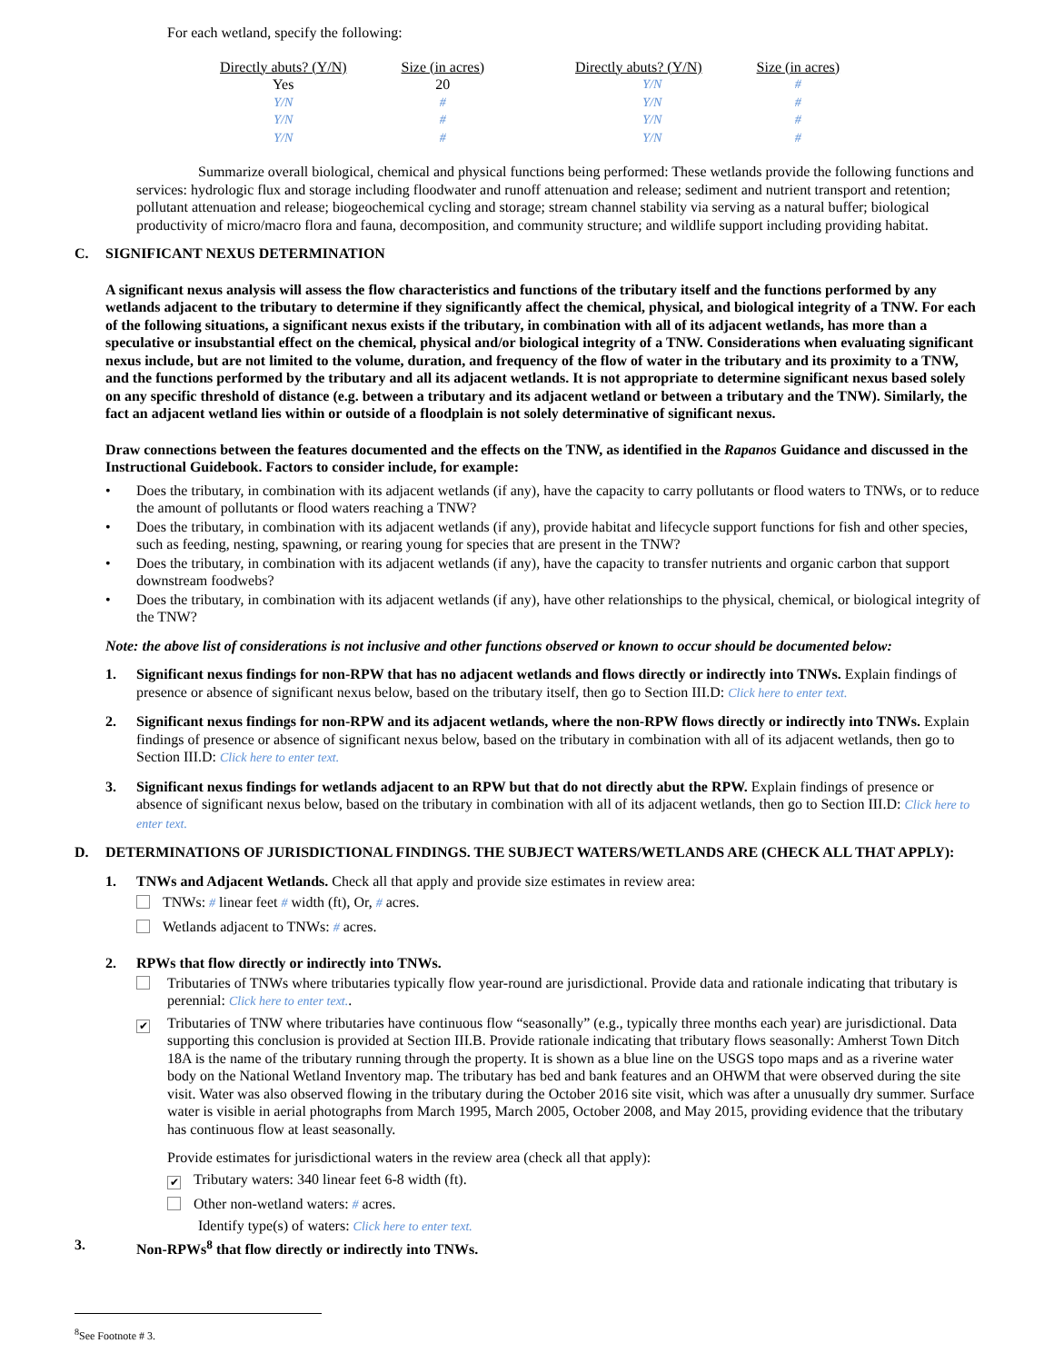For each wetland, specify the following:
| Directly abuts? (Y/N) | Size (in acres) | Directly abuts? (Y/N) | Size (in acres) |
| --- | --- | --- | --- |
| Yes | 20 | Y/N | # |
| Y/N | # | Y/N | # |
| Y/N | # | Y/N | # |
| Y/N | # | Y/N | # |
Summarize overall biological, chemical and physical functions being performed: These wetlands provide the following functions and services: hydrologic flux and storage including floodwater and runoff attenuation and release; sediment and nutrient transport and retention; pollutant attenuation and release; biogeochemical cycling and storage; stream channel stability via serving as a natural buffer; biological productivity of micro/macro flora and fauna, decomposition, and community structure; and wildlife support including providing habitat.
C. SIGNIFICANT NEXUS DETERMINATION
A significant nexus analysis will assess the flow characteristics and functions of the tributary itself and the functions performed by any wetlands adjacent to the tributary to determine if they significantly affect the chemical, physical, and biological integrity of a TNW. For each of the following situations, a significant nexus exists if the tributary, in combination with all of its adjacent wetlands, has more than a speculative or insubstantial effect on the chemical, physical and/or biological integrity of a TNW. Considerations when evaluating significant nexus include, but are not limited to the volume, duration, and frequency of the flow of water in the tributary and its proximity to a TNW, and the functions performed by the tributary and all its adjacent wetlands. It is not appropriate to determine significant nexus based solely on any specific threshold of distance (e.g. between a tributary and its adjacent wetland or between a tributary and the TNW). Similarly, the fact an adjacent wetland lies within or outside of a floodplain is not solely determinative of significant nexus.
Draw connections between the features documented and the effects on the TNW, as identified in the Rapanos Guidance and discussed in the Instructional Guidebook. Factors to consider include, for example:
• Does the tributary, in combination with its adjacent wetlands (if any), have the capacity to carry pollutants or flood waters to TNWs, or to reduce the amount of pollutants or flood waters reaching a TNW?
• Does the tributary, in combination with its adjacent wetlands (if any), provide habitat and lifecycle support functions for fish and other species, such as feeding, nesting, spawning, or rearing young for species that are present in the TNW?
• Does the tributary, in combination with its adjacent wetlands (if any), have the capacity to transfer nutrients and organic carbon that support downstream foodwebs?
• Does the tributary, in combination with its adjacent wetlands (if any), have other relationships to the physical, chemical, or biological integrity of the TNW?
Note: the above list of considerations is not inclusive and other functions observed or known to occur should be documented below:
1. Significant nexus findings for non-RPW that has no adjacent wetlands and flows directly or indirectly into TNWs. Explain findings of presence or absence of significant nexus below, based on the tributary itself, then go to Section III.D: Click here to enter text.
2. Significant nexus findings for non-RPW and its adjacent wetlands, where the non-RPW flows directly or indirectly into TNWs. Explain findings of presence or absence of significant nexus below, based on the tributary in combination with all of its adjacent wetlands, then go to Section III.D: Click here to enter text.
3. Significant nexus findings for wetlands adjacent to an RPW but that do not directly abut the RPW. Explain findings of presence or absence of significant nexus below, based on the tributary in combination with all of its adjacent wetlands, then go to Section III.D: Click here to enter text.
D. DETERMINATIONS OF JURISDICTIONAL FINDINGS. THE SUBJECT WATERS/WETLANDS ARE (CHECK ALL THAT APPLY):
1. TNWs and Adjacent Wetlands. Check all that apply and provide size estimates in review area:
TNWs: # linear feet # width (ft), Or, # acres.
Wetlands adjacent to TNWs: # acres.
2. RPWs that flow directly or indirectly into TNWs.
Tributaries of TNWs where tributaries typically flow year-round are jurisdictional. Provide data and rationale indicating that tributary is perennial: Click here to enter text..
✔ Tributaries of TNW where tributaries have continuous flow “seasonally” (e.g., typically three months each year) are jurisdictional. Data supporting this conclusion is provided at Section III.B. Provide rationale indicating that tributary flows seasonally: Amherst Town Ditch 18A is the name of the tributary running through the property. It is shown as a blue line on the USGS topo maps and as a riverine water body on the National Wetland Inventory map. The tributary has bed and bank features and an OHWM that were observed during the site visit. Water was also observed flowing in the tributary during the October 2016 site visit, which was after a unusually dry summer. Surface water is visible in aerial photographs from March 1995, March 2005, October 2008, and May 2015, providing evidence that the tributary has continuous flow at least seasonally.
Provide estimates for jurisdictional waters in the review area (check all that apply):
✔ Tributary waters: 340 linear feet 6-8 width (ft).
Other non-wetland waters: # acres.
Identify type(s) of waters: Click here to enter text.
3. Non-RPWs<sup>8</sup> that flow directly or indirectly into TNWs.
<sup>8</sup> See Footnote # 3.